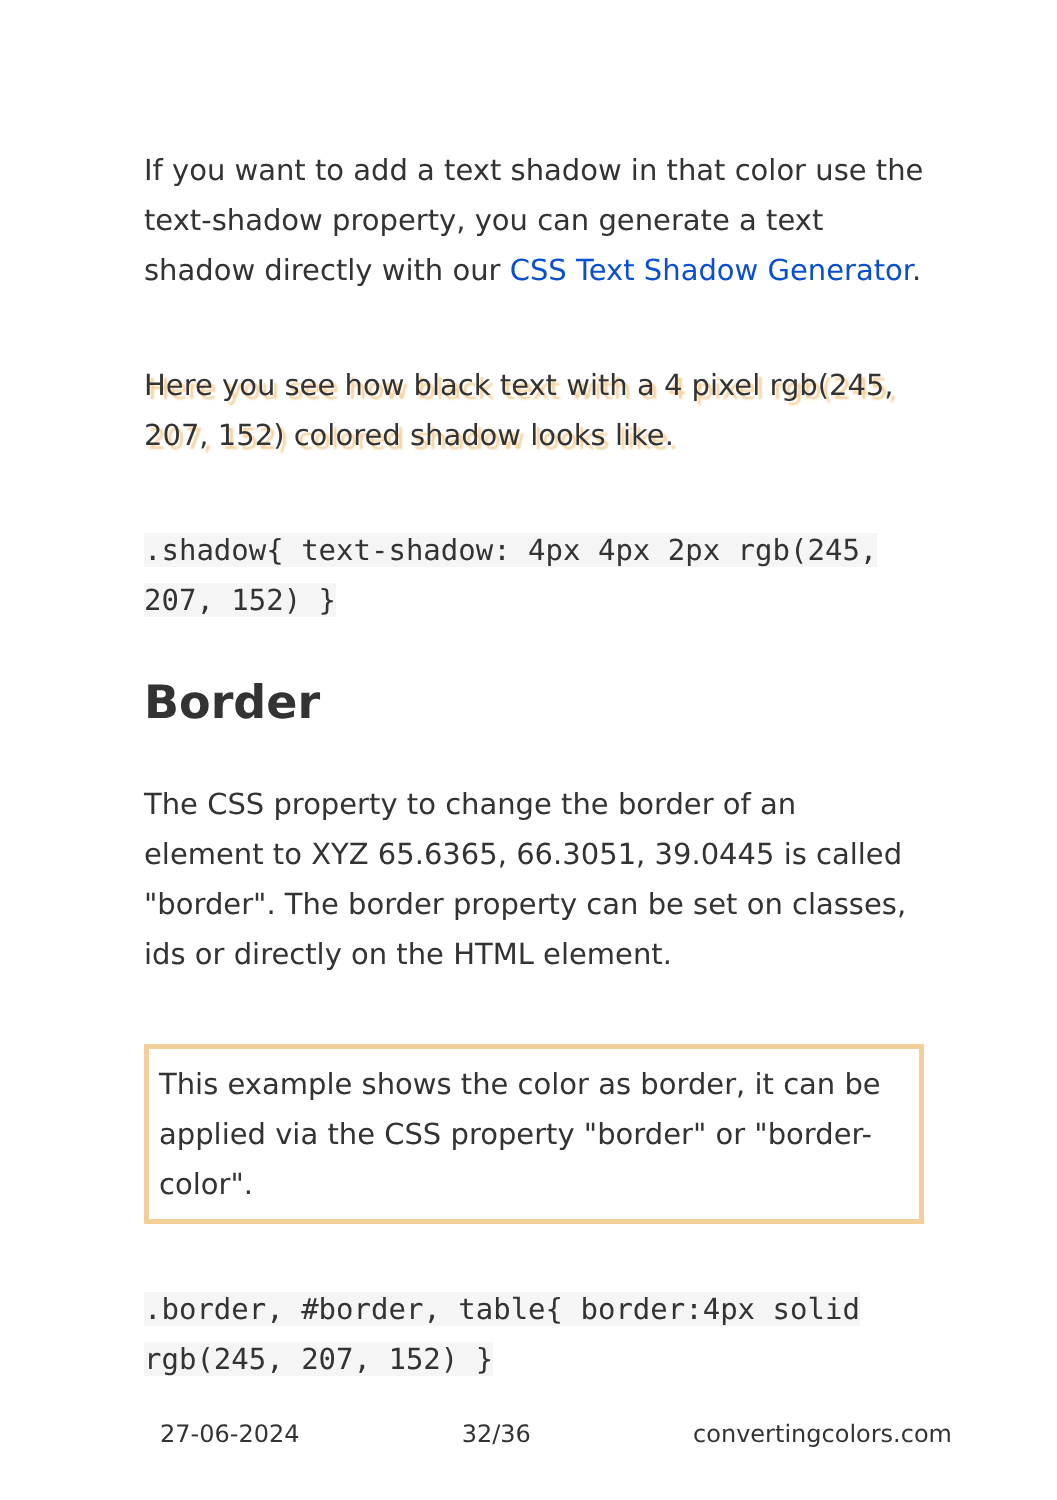If you want to add a text shadow in that color use the text-shadow property, you can generate a text shadow directly with our CSS Text Shadow Generator.
Here you see how black text with a 4 pixel rgb(245, 207, 152) colored shadow looks like.
.shadow{ text-shadow: 4px 4px 2px rgb(245, 207, 152) }
Border
The CSS property to change the border of an element to XYZ 65.6365, 66.3051, 39.0445 is called "border". The border property can be set on classes, ids or directly on the HTML element.
This example shows the color as border, it can be applied via the CSS property "border" or "border-color".
.border, #border, table{ border:4px solid rgb(245, 207, 152) }
27-06-2024 32/36 convertingcolors.com